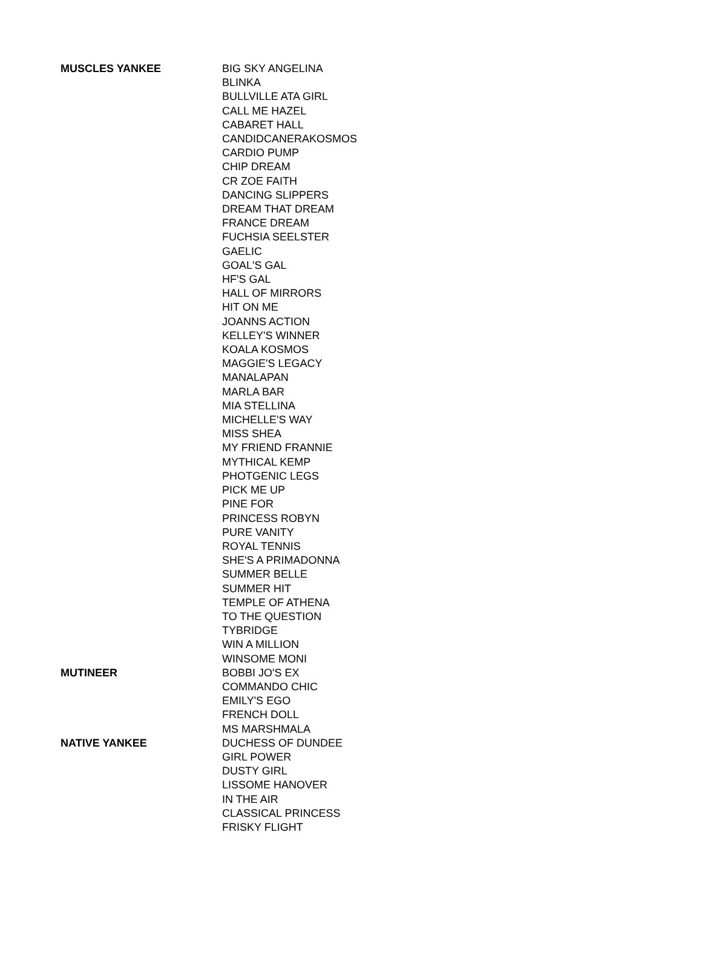| MUSCLES YANKEE | BIG SKY ANGELINA |
| | BLINKA |
| | BULLVILLE ATA GIRL |
| | CALL ME HAZEL |
| | CABARET HALL |
| | CANDIDCANERAKOSMOS |
| | CARDIO PUMP |
| | CHIP DREAM |
| | CR ZOE FAITH |
| | DANCING SLIPPERS |
| | DREAM THAT DREAM |
| | FRANCE DREAM |
| | FUCHSIA SEELSTER |
| | GAELIC |
| | GOAL'S GAL |
| | HF'S GAL |
| | HALL OF MIRRORS |
| | HIT ON ME |
| | JOANNS ACTION |
| | KELLEY'S WINNER |
| | KOALA KOSMOS |
| | MAGGIE'S LEGACY |
| | MANALAPAN |
| | MARLA BAR |
| | MIA STELLINA |
| | MICHELLE'S WAY |
| | MISS SHEA |
| | MY FRIEND FRANNIE |
| | MYTHICAL KEMP |
| | PHOTGENIC LEGS |
| | PICK ME UP |
| | PINE FOR |
| | PRINCESS ROBYN |
| | PURE VANITY |
| | ROYAL TENNIS |
| | SHE'S A PRIMADONNA |
| | SUMMER BELLE |
| | SUMMER HIT |
| | TEMPLE OF ATHENA |
| | TO THE QUESTION |
| | TYBRIDGE |
| | WIN A MILLION |
| | WINSOME MONI |
| MUTINEER | BOBBI JO'S EX |
| | COMMANDO CHIC |
| | EMILY'S EGO |
| | FRENCH DOLL |
| | MS MARSHMALA |
| NATIVE YANKEE | DUCHESS OF DUNDEE |
| | GIRL POWER |
| | DUSTY GIRL |
| | LISSOME HANOVER |
| | IN THE AIR |
| | CLASSICAL PRINCESS |
| | FRISKY FLIGHT |